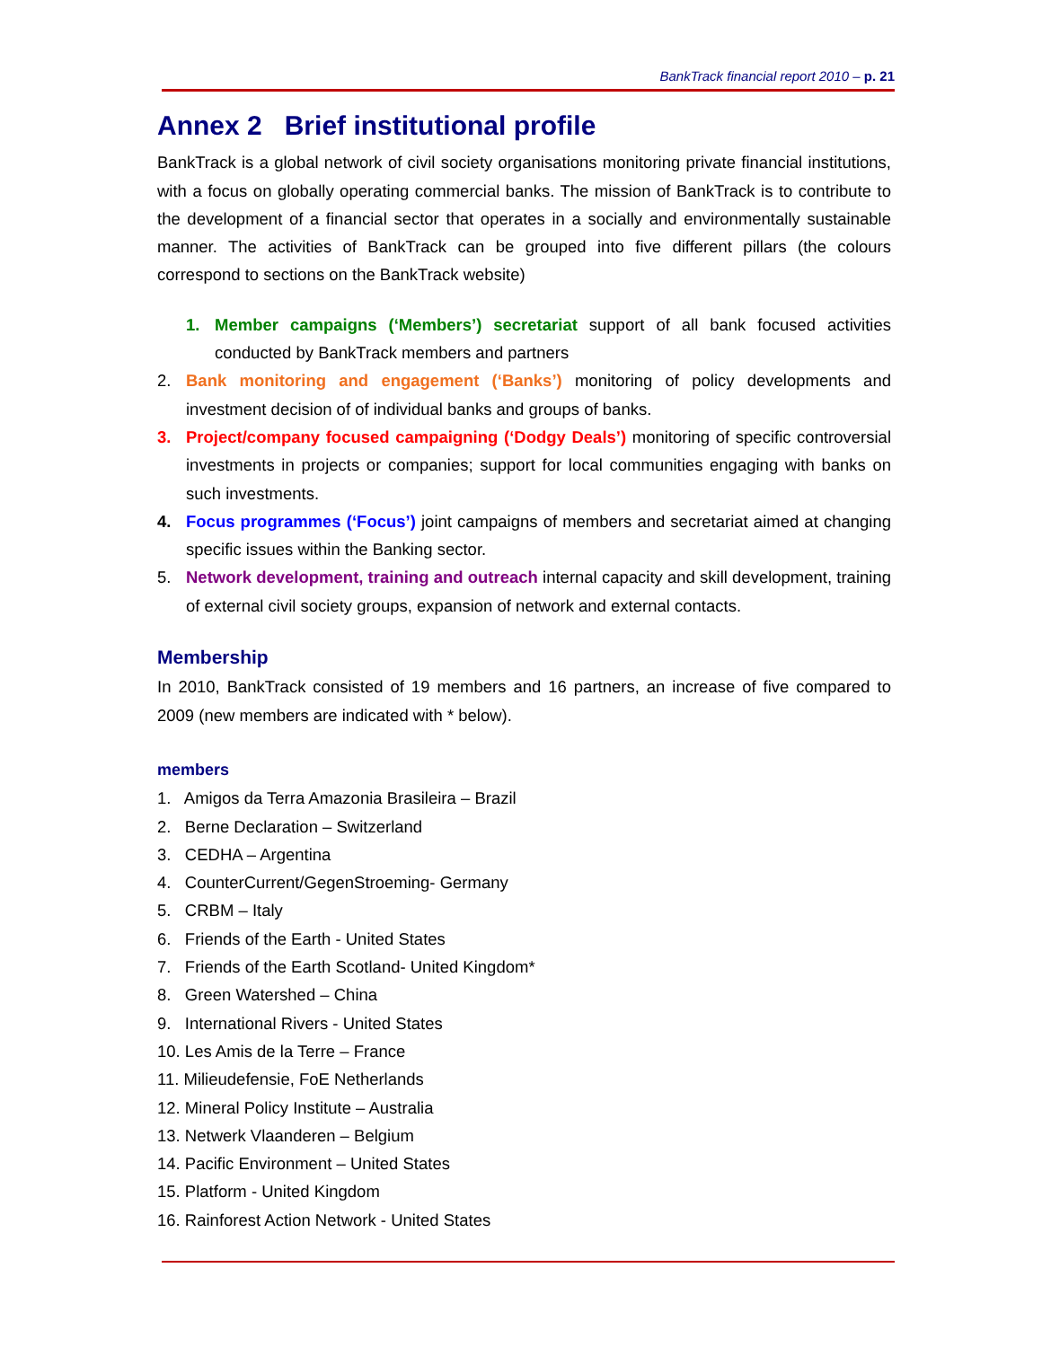BankTrack financial report 2010 – p. 21
Annex 2 Brief institutional profile
BankTrack is a global network of civil society organisations monitoring private financial institutions, with a focus on globally operating commercial banks. The mission of BankTrack is to contribute to the development of a financial sector that operates in a socially and environmentally sustainable manner. The activities of BankTrack can be grouped into five different pillars (the colours correspond to sections on the BankTrack website)
1. Member campaigns (‘Members’) secretariat support of all bank focused activities conducted by BankTrack members and partners
2. Bank monitoring and engagement (‘Banks’) monitoring of policy developments and investment decision of of individual banks and groups of banks.
3. Project/company focused campaigning (‘Dodgy Deals’) monitoring of specific controversial investments in projects or companies; support for local communities engaging with banks on such investments.
4. Focus programmes (‘Focus’) joint campaigns of members and secretariat aimed at changing specific issues within the Banking sector.
5. Network development, training and outreach internal capacity and skill development, training of external civil society groups, expansion of network and external contacts.
Membership
In 2010, BankTrack consisted of 19 members and 16 partners, an increase of five compared to 2009 (new members are indicated with * below).
members
1. Amigos da Terra Amazonia Brasileira – Brazil
2. Berne Declaration – Switzerland
3. CEDHA – Argentina
4. CounterCurrent/GegenStroeming- Germany
5. CRBM – Italy
6. Friends of the Earth - United States
7. Friends of the Earth Scotland- United Kingdom*
8. Green Watershed – China
9. International Rivers - United States
10. Les Amis de la Terre – France
11. Milieudefensie, FoE Netherlands
12. Mineral Policy Institute – Australia
13. Netwerk Vlaanderen – Belgium
14. Pacific Environment – United States
15. Platform - United Kingdom
16. Rainforest Action Network - United States